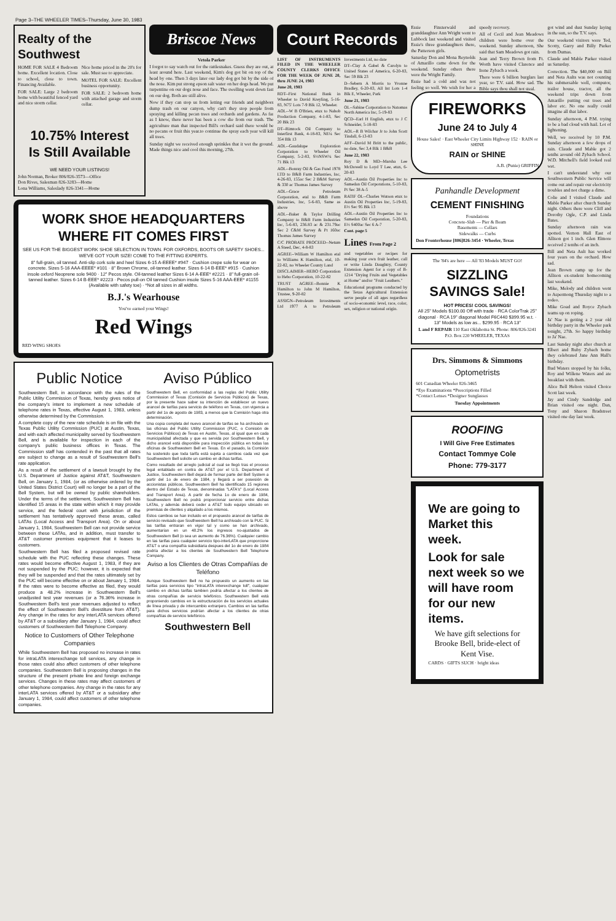Page 3–THE WHEELER TIMES–Thursday, June 30, 1983
Realty of the Southwest
HOME FOR SALE 4 Bedroom home. Excellent location. Close to school, close to town. Financing Available.
FOR SALE: Large 2 bedroom home with beautiful fenced yard and nice storm cellar.
Nice home priced in the 20's for sale. Must see to appreciate.
MOTEL FOR SALE: Excellent business opportunity.
FOR SALE: 2 bedroom home with attached garage and storm cellar.
10.75% Interest
Is Still Available
WE NEED YOUR LISTINGS!
John Norman, Broker 806/826-3573—Office
Don Rives, Salesman 826-3283—Home
Lona Williams, Saleslady 826-3341—Home
Briscoe News
Vetola Parker
I forgot to say watch out for the rattlesnakes. Guess they are out, at least around here. Last weekend, Kim's dog got bit on top of the head by one. Then 3 days later our lady dog got bit by the side of the nose. Kim put strong epson salt water on her dogs head. We put turpentine on our dogs nose and face. The swelling went down fast on our dog. Both are still alive.
Now if they can stop us from letting our friends and neighbors dump trash on our canyon, why can't they stop people from spraying and killing pecan trees and orchards and gardens. As far as I know, there never has been a cow die from our trash. The agriculture man that inspected Bill's orchard said there would be no pecans or fruit this year.to continue the spray each year will kill all trees.
Sunday night we received enough sprinkles that it wet the ground. Made things nice and cool this morning, 27th.
WORK SHOE HEADQUARTERS
WHERE FIT COMES FIRST
SEE US FOR THE BIGGEST WORK SHOE SELECTION IN TOWN. FOR OXFORDS, BOOTS OR SAFETY SHOES... WE'VE GOT YOUR SIZE! COME TO THE FITTING EXPERTS.
8" full-grain, oil tanned. Anti-slip cork sole and heel Sizes 6-15 A-EEEE* #947 · Cushion crepe sole for wear on concrete. Sizes 5-16 AAA-EEEE* #101 · 8" Brown Chrome, oil-tanned leather. Sizes 6-14 B-EEE* #915 · Cushion insole oxford Neoprene sole 9400 · 12" Pecos style. Oil-tanned leather Sizes 6-14 A-EEE* #2221 · 8" full-grain oil-tanned leather. Sizes 6-14 B-EEE* #2223 · Pecos pull-on Oil tanned Cushion insole Sizes 5-16 AAA-EEE* #1155 (Available with safety toe) · *Not all sizes in all widths.
B.J.'s Wearhouse
You've earned your Wings!
Red Wings
RED WING SHOES
Public Notice
Southwestern Bell, in accordance with the rules of the Public Utility Commission of Texas, hereby gives notice of the company's intent to implement a new schedule of telephone rates in Texas, effective August 1, 1983, unless otherwise determined by the Commission.
A complete copy of the new rate schedule is on file with the Texas Public Utility Commission (PUC) at Austin, Texas, and with each affected municipality served by Southwestern Bell, and is available for inspection in each of the company's public business offices in Texas. The Commission staff has contended in the past that all rates are subject to change as a result of Southwestern Bell's rate application.
As a result of the settlement of a lawsuit brought by the U.S. Department of Justice against AT&T, Southwestern Bell, on January 1, 1984, (or as otherwise ordered by the United States District Court) will no longer be a part of the Bell System, but will be owned by public shareholders. Under the terms of the settlement, Southwestern Bell has identified 15 areas in the state within which it may provide service, and the federal court with jurisdiction of the settlement has tentatively approved these areas, called LATAs (Local Access and Transport Area). On or about January 1, 1984, Southwestern Bell can not provide service between these LATAs, and in addition, must transfer to AT&T customer premises equipment that it leases to customers.
Southwestern Bell has filed a proposed revised rate schedule with the PUC reflecting these changes. These rates would become effective August 1, 1983, if they are not suspended by the PUC; however, it is expected that they will be suspended and that the rates ultimately set by the PUC will become effective on or about January 1, 1984. If the rates were to become effective as filed, they would produce a 48.2% increase in Southwestern Bell's unadjusted test year revenues (or a 76.36% increase in Southwestern Bell's test year revenues adjusted to reflect the effect of Southwestern Bell's divestiture from AT&T). Any change in the rates for any interLATA services offered by AT&T or a subsidiary after January 1, 1984, could affect customers of Southwestern Bell Telephone Company.
Notice to Customers of Other Telephone Companies
While Southwestern Bell has proposed no increase in rates for intraLATA interexchange toll services, any change in those rates could also affect customers of other telephone companies. Southwestern Bell is proposing changes in the structure of the present private line and foreign exchange services. Changes in these rates may affect customers of other telephone companies. Any change in the rates for any interLATA services offered by AT&T or a subsidiary after January 1, 1984, could affect customers of other telephone companies.
Aviso Público
Southwestern Bell, en conformidad a las reglas del Public Utility Commission of Texas (Comisión de Servicios Públicos) de Texas, por la presente hace saber su intención de establecer un nuevo arancel de tarifas para servicio de teléfono en Texas, con vigencia a partir del 1o de agosto de 1983, a menos que la Comisión haga otra determinación.
Una copia completa del nuevo arancel de tarifas se ha archivado en las oficinas del Public Utility Commission (PUC, o Comisión de Servicios Públicos) de Texas en Austin, Texas, al igual que en cada municipalidad afectada y que es servida por Southwestern Bell, y dicho arancel está disponible para inspección pública en todas las oficinas de Southwestern Bell en Texas. En el pasado, la Comisión ha sostenido que toda tarifa está sujeta a cambios cada vez que Southwestern Bell solicite un cambio en dichas tarifas.
Como resultado del arreglo judicial al cual se llegó tras el proceso legal entablado en contra de AT&T por el U.S. Department of Justice, Southwestern Bell dejará de formar parte del Bell System a partir del 1o de enero de 1984, y llegará a ser posesión de accionistas públicos. Southwestern Bell ha identificado 15 regiones dentro del Estado de Texas, denominadas "LATA's" (Local Access and Transport Area). A partir de fecha 1o de enero de 1984, Southwestern Bell no podrá proporcionar servicio entre dichas LATAs, y además deberá ceder a AT&T todo equipo ubicado en premisas de clientes y alquilado a los mismos.
Estos cambios se han incluido en el propuesto arancel de tarifas de servicio revisado que Southwestern Bell ha archivado con la PUC. Si las tarifas entraran en vigor tal y como se han archivado, aumentarían en un 48.2% los ingresos no-ajustados de Southwestern Bell (o sea un aumento de 76.36%). Cualquier cambio en las tarifas para cualquier servicio tipo-interLATA que proporcione AT&T o una compañía subsidiaria despues del 1o de enero de 1984 podría afectar a los clientes de Southwestern Bell Telephone Company.
Aviso a los Clientes de Otras Compañías de Teléfono
Aunque Southwestern Bell no ha propuesto un aumento en las tarifas para servicios tipo "intraLATA interexchange toll", cualquier cambio en dichas tarifas tambien podría afectar a los clientes de otras compañías de servicio telefónico. Southwestern Bell está proponiendo cambios en la estructuración de los servicios actuales de línea privada y de intercambio extranjero. Cambios en las tarifas para dichos servicios podrían afectar a los clientes de otras compañías de servicio telefónico.
Southwestern Bell
Court Records
LIST OF INSTRUMENTS FILED IN THE WHEELER COUNTY CLERKS OFFICE FOR THE WEEK OF JUNE 20, thru JUNE 24, 1983
June 20, 1983
RDT--First National Bank in Wheeler to David Kreyling, 5-16-83, N75' Lots 7-9 Blk 12, Wheeler.
AOL--W B O'Brien, etux to Nabob Production Company, 4-1-83, Sec 20 Blk 23
DT--Rimrock Oil Company to Interfirst Bank, 4-18-83, NE¼ Sec 354 Blk 13
AOL--Gaudalupe Exploration Corporation to Wheeler Oil Company, 5-2-83, S½NSW¼ Sec 71 Blk 13
AOL--Bonray Oil & Gas Fund 1978 LTD to B&B Farm Industries, Inc, 4-26-83, 155ac Sec 2 B&M Survey & 330 ac Thomas James Survey
AOL--Grace Petroleum Corporation, etal to B&B Farm Industries, Inc, 5-6-83, Same as above
AOL--Baker & Taylor Drilling Company to B&B Farm Industries Inc, 5-6-83, 236.83 ac & 231.79ac Sec 2 C&M Survey & Pt 160ac Thomas James Survey
C/C PROBATE PROCEED--Netum A Steed, Dec, 4-8-83
AGREE--William W Hamilton etal to Williams K Hamilton, etal, 10-22-82, no Wheeler County Land
DISCLAIMER--HEBO Corporation to Hebo Corporation, 10-22-82
TRUST AGREE--Bonnie K Hamilton to John M Hamilton, Trustee, 9-20-82
ASSIGN--Petroleum Investments Ltd 1977 A to Petroleum Investments Ltd, no date
DT--Clay A Gabel & Carolyn to United States of America, 6-20-83, Sec 59 Blk 23
D--Sebern A Morris to Yvonne Bradley, 6-20-83, All Int Lots 1-4 Blk E, Wheeler, Park
June 21, 1983
OL--Sabine Corporation to Natomas North America Inc, 5-19-83
QCD--Earl H English, etux to J C Schneider, 5-18-83
AOL--R B Wilchar Jr to John Scott Tindall, 6-13-83
AFF--David M Britt to the public, no date, Sec 3,4 Blk 1 B&B
June 22, 1983
Roy D & MD--Marsha Lee McDowell to Loyd T Lee, etux, 6-20-83
AOL--Austin Oil Properties Inc to Samedan Oil Corporations, 5-10-83, Pt Sec 38 A-5
RATIF OL--Charles Watson etux to Austin Oil Properties Inc, 5-19-83, E½ Sec 95 Blk 13
AOL--Austin Oil Properties Inc to Samedan Oil Corporation, 5-20-83, E½ S400ac Sec 6 A-7
Cont. page 5
Lines From Page 2
and vegetables or recipes for making your own fruit leather, call or write Linda Daughtry, County Extension Agent for a copy of B-1214 "Drying Fruits and Vegetables at Home" and/or "Fruit Leathers."
Educational programs conducted by the Texas Agricultural Extension serve people of all ages regardless of socio-economic level, race, color, sex, religion or national origin.
Essie Finsterwald and granddaughter Ann Wright went to Lubbock last weekend and visited Essie's three grandaughters there, the Patterson girls.
Saturday Don and Mona Reynolds of Amarillo came down for the weekend. Sunday others there were the Wright Family.
Essie had a cold and was not feeling so well. We wish for her a speedy recovery.
All of Cecil and Jean Meadows children were home over the weekend. Sunday afternoon, She said that Sam Meadows got rain.
Jean and Terry Brown from Ft. Worth have visited Clarence and Irene Zybach a week.
There were 6 billion burglars last year, so T.V. said. How sad. The Bible says thou shall not steal.
FIREWORKS
June 24 to July 4
House Sales! · East Wheeler City Limits Highway 152 · RAIN or SHINE
RAIN or SHINE
A.B. (Punie) GRIFFIN
Panhandle Development
CEMENT FINISHING
Foundations
Concrete-Slab — Pier & Beam
Basements — Cellars
Sidewalks — Curbs
Don Fronterhouse [806]826-3454 · Wheeler, Texas
The '84's are here — All '83 Models MUST GO!
SIZZLING SAVINGS Sale!
HOT PRICES! COOL SAVINGS!
All 25" Models $100.00 Off with trade · RCA ColorTrak 25" diagonal · RCA 19" diagonal Model F6C440 $399.95 w.t. · 13" Models as low as... $299.95 · RCA 13"
L and F REPAIR 110 East Oklahoma St. Phone: 806/826-3241 P.O. Box 220 WHEELER, TEXAS
Drs. Simmons & Simmons
Optometrists
601 Canadian Wheeler 826-3465
*Eye Examinations *Prescriptions Filled
*Contact Lenses *Designer Sunglasses
Tuesday Appointments
ROOFING
I Will Give Free Estimates
Contact Tommye Cole
Phone: 779-3177
We are going to Market this week.
Look for sale next week so we will have room for our new items.
We have gift selections for Brooke Bell, bride-elect of Kent Vise.
CARDS · GIFTS SUCH · bright ideas
got wind and dust Sunday laying in the sun, so the T.V. says.
Our weekend visitors were Ted, Scotty, Garry and Billy Parker from Dumas.
Claude and Mable Parker visited us Saturday.
Correction. The $40,000 on Bill and Neta Aults was not counting his submersable well, computor, trailor house, tractor, all the weekend trips down from Amarillo putting out trees and labor etc. No one really could imagine all that labor.
Sunday afternoon, 4 P.M. trying to be a bad cloud with hail. Lot of lightening.
Well, we received by 10 P.M. Sunday afternoon a few drops of rain. Claude and Mable got 2 tenths around old Zybach School. W.D. Mitchell's field looked real wet.
I can't understand why our Southwestern Public Service will come out and repair our electricity troubles and not charge a dime.
Colie and I visited Claude and Mable Parker after church Sunday night. Others there were Cliff and Dorothy Ogle, C.P. and Linda Bates.
Sunday afternoon rain was spotted. Vernon Hall East of Allison got 1 inch. Glen Elmore received 2 tenths of an inch.
Bill and Neta Ault has worked four years on the orchard. How sad.
Jean Brown camp up for the Allison ex-student homecoming last weekend.
Mike, Melody and children went to Aspermong Thursday night to a rodeo.
Mike Goad and Royce Zybach teams up on roping.
Ja' Nae is getting a 2 year old birthday party in the Wheeler park tonight, 27th. So happy birthday to Ja' Nae.
Last Sunday night after church at Elbert and Ruby Zybach home they celebrated Jane Ann Hall's birthday.
Bud Waters stopped by his folks, Roy and Willene Waters and ate breakfast with them.
Alice Bell Helton visited Choice Scott last week.
Jay and Cindy Sandridge and Brian visited one night. Dan, Tony and Sharon Bradstreet visited one day last week.